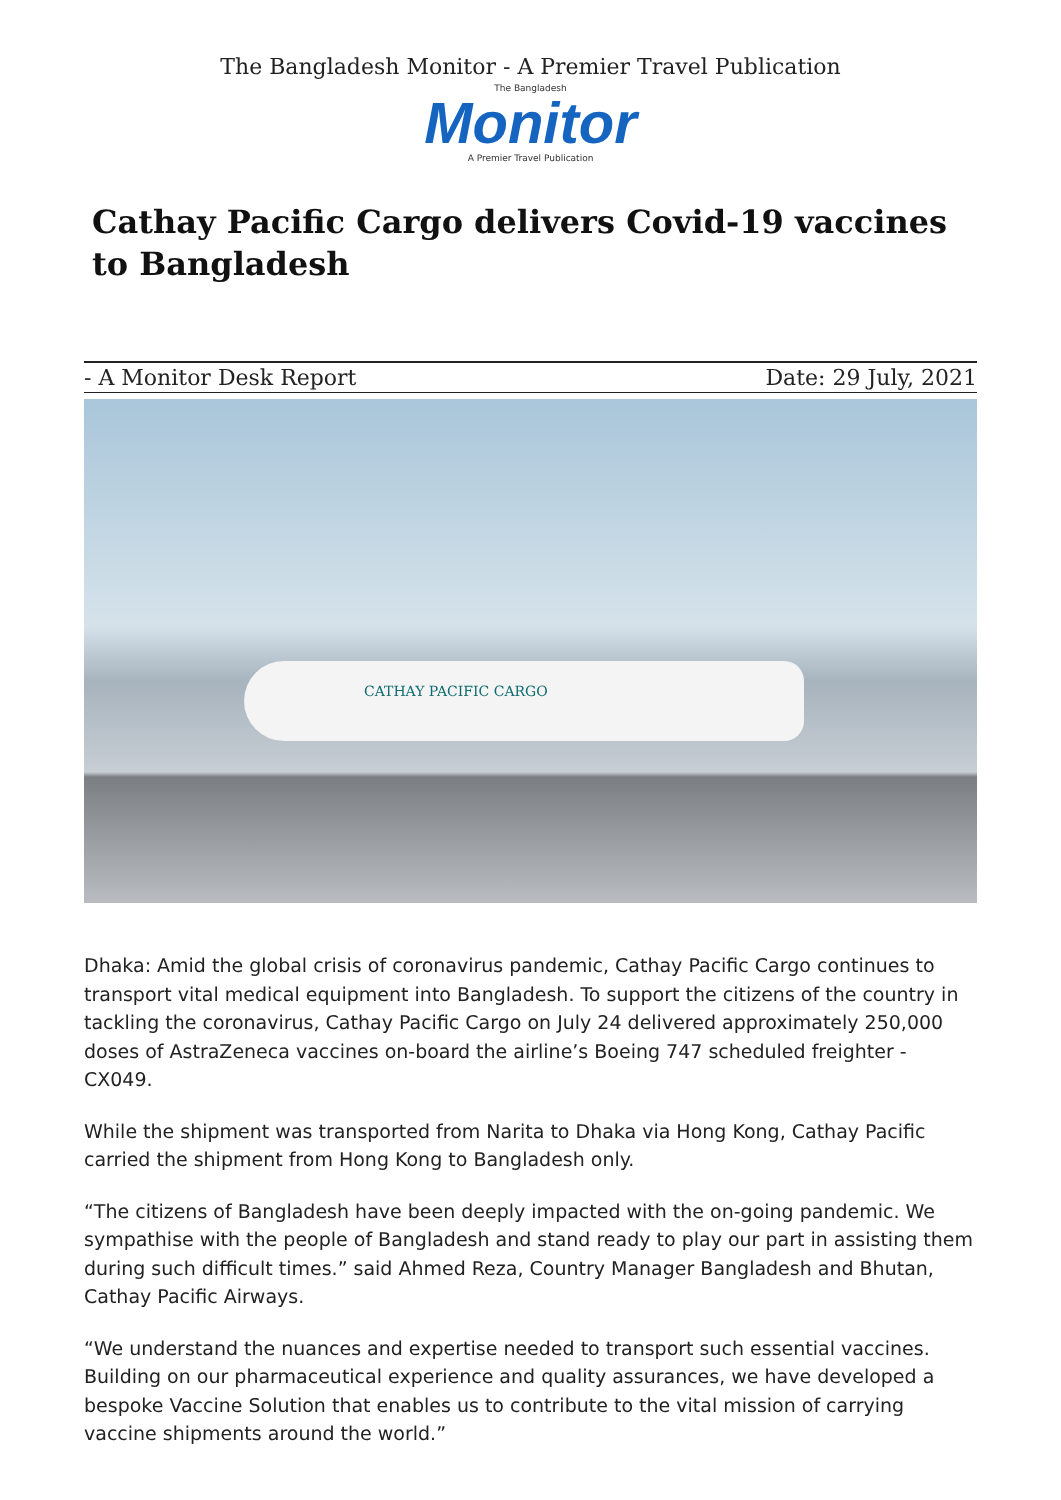The Bangladesh Monitor - A Premier Travel Publication
The Bangladesh
Monitor
A Premier Travel Publication
Cathay Pacific Cargo delivers Covid-19 vaccines to Bangladesh
- A Monitor Desk Report Date: 29 July, 2021
CATHAY PACIFIC CARGO
Dhaka: Amid the global crisis of coronavirus pandemic, Cathay Pacific Cargo continues to transport vital medical equipment into Bangladesh. To support the citizens of the country in tackling the coronavirus, Cathay Pacific Cargo on July 24 delivered approximately 250,000 doses of AstraZeneca vaccines on-board the airline’s Boeing 747 scheduled freighter - CX049.
While the shipment was transported from Narita to Dhaka via Hong Kong, Cathay Pacific carried the shipment from Hong Kong to Bangladesh only.
“The citizens of Bangladesh have been deeply impacted with the on-going pandemic. We sympathise with the people of Bangladesh and stand ready to play our part in assisting them during such difficult times.” said Ahmed Reza, Country Manager Bangladesh and Bhutan, Cathay Pacific Airways.
“We understand the nuances and expertise needed to transport such essential vaccines. Building on our pharmaceutical experience and quality assurances, we have developed a bespoke Vaccine Solution that enables us to contribute to the vital mission of carrying vaccine shipments around the world.”